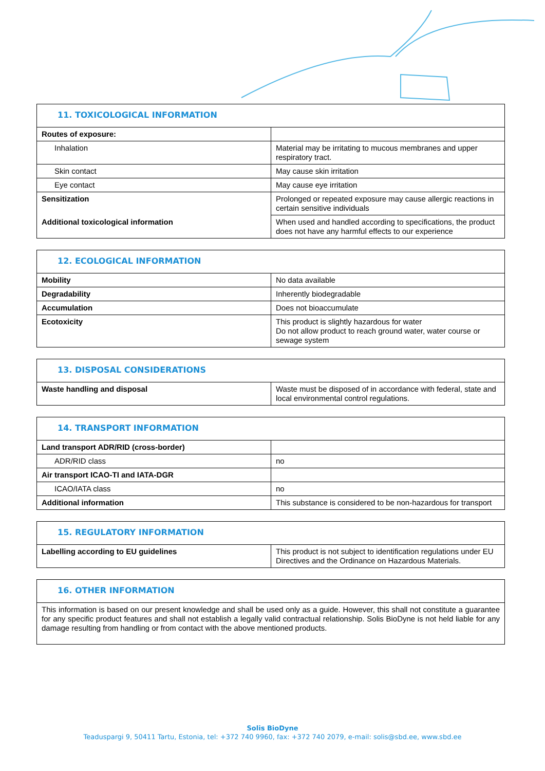| 11. TOXICOLOGICAL INFORMATION | |
| --- | --- |
| Routes of exposure: | |
| Inhalation | Material may be irritating to mucous membranes and upper respiratory tract. |
| Skin contact | May cause skin irritation |
| Eye contact | May cause eye irritation |
| Sensitization | Prolonged or repeated exposure may cause allergic reactions in certain sensitive individuals |
| Additional toxicological information | When used and handled according to specifications, the product does not have any harmful effects to our experience |
| 12. ECOLOGICAL INFORMATION | |
| --- | --- |
| Mobility | No data available |
| Degradability | Inherently biodegradable |
| Accumulation | Does not bioaccumulate |
| Ecotoxicity | This product is slightly hazardous for water Do not allow product to reach ground water, water course or sewage system |
| 13. DISPOSAL CONSIDERATIONS | |
| --- | --- |
| Waste handling and disposal | Waste must be disposed of in accordance with federal, state and local environmental control regulations. |
| 14. TRANSPORT INFORMATION | |
| --- | --- |
| Land transport ADR/RID (cross-border) | |
| ADR/RID class | no |
| Air transport ICAO-TI and IATA-DGR | |
| ICAO/IATA class | no |
| Additional information | This substance is considered to be non-hazardous for transport |
| 15. REGULATORY INFORMATION | |
| --- | --- |
| Labelling according to EU guidelines | This product is not subject to identification regulations under EU Directives and the Ordinance on Hazardous Materials. |
| 16. OTHER INFORMATION |
| --- |
| This information is based on our present knowledge and shall be used only as a guide. However, this shall not constitute a guarantee for any specific product features and shall not establish a legally valid contractual relationship. Solis BioDyne is not held liable for any damage resulting from handling or from contact with the above mentioned products. |
Solis BioDyne
Teaduspargi 9, 50411 Tartu, Estonia, tel: +372 740 9960, fax: +372 740 2079, e-mail: solis@sbd.ee, www.sbd.ee